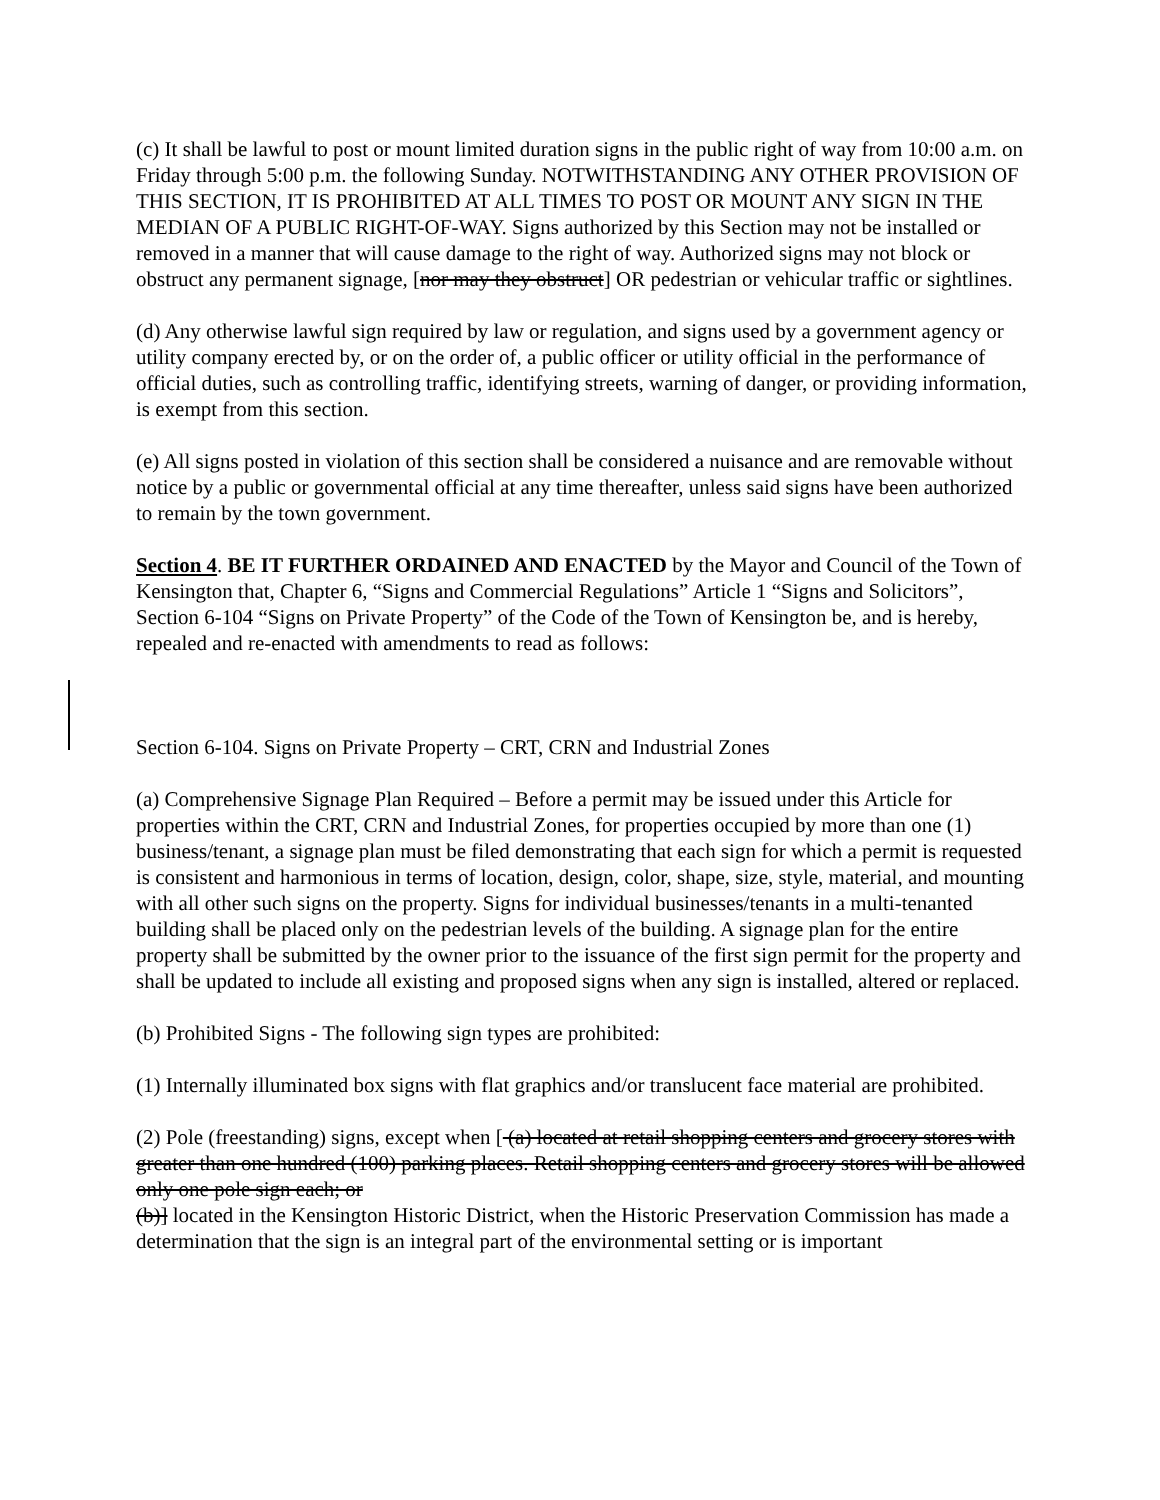(c) It shall be lawful to post or mount limited duration signs in the public right of way from 10:00 a.m. on Friday through 5:00 p.m. the following Sunday. NOTWITHSTANDING ANY OTHER PROVISION OF THIS SECTION, IT IS PROHIBITED AT ALL TIMES TO POST OR MOUNT ANY SIGN IN THE MEDIAN OF A PUBLIC RIGHT-OF-WAY. Signs authorized by this Section may not be installed or removed in a manner that will cause damage to the right of way. Authorized signs may not block or obstruct any permanent signage, [nor may they obstruct] OR pedestrian or vehicular traffic or sightlines.
(d) Any otherwise lawful sign required by law or regulation, and signs used by a government agency or utility company erected by, or on the order of, a public officer or utility official in the performance of official duties, such as controlling traffic, identifying streets, warning of danger, or providing information, is exempt from this section.
(e) All signs posted in violation of this section shall be considered a nuisance and are removable without notice by a public or governmental official at any time thereafter, unless said signs have been authorized to remain by the town government.
Section 4. BE IT FURTHER ORDAINED AND ENACTED by the Mayor and Council of the Town of Kensington that, Chapter 6, “Signs and Commercial Regulations” Article 1 “Signs and Solicitors”, Section 6-104 “Signs on Private Property” of the Code of the Town of Kensington be, and is hereby, repealed and re-enacted with amendments to read as follows:
Section 6-104. Signs on Private Property – CRT, CRN and Industrial Zones
(a) Comprehensive Signage Plan Required – Before a permit may be issued under this Article for properties within the CRT, CRN and Industrial Zones, for properties occupied by more than one (1) business/tenant, a signage plan must be filed demonstrating that each sign for which a permit is requested is consistent and harmonious in terms of location, design, color, shape, size, style, material, and mounting with all other such signs on the property. Signs for individual businesses/tenants in a multi-tenanted building shall be placed only on the pedestrian levels of the building. A signage plan for the entire property shall be submitted by the owner prior to the issuance of the first sign permit for the property and shall be updated to include all existing and proposed signs when any sign is installed, altered or replaced.
(b) Prohibited Signs - The following sign types are prohibited:
(1) Internally illuminated box signs with flat graphics and/or translucent face material are prohibited.
(2) Pole (freestanding) signs, except when [ (a) located at retail shopping centers and grocery stores with greater than one hundred (100) parking places. Retail shopping centers and grocery stores will be allowed only one pole sign each; or
(b)] located in the Kensington Historic District, when the Historic Preservation Commission has made a determination that the sign is an integral part of the environmental setting or is important